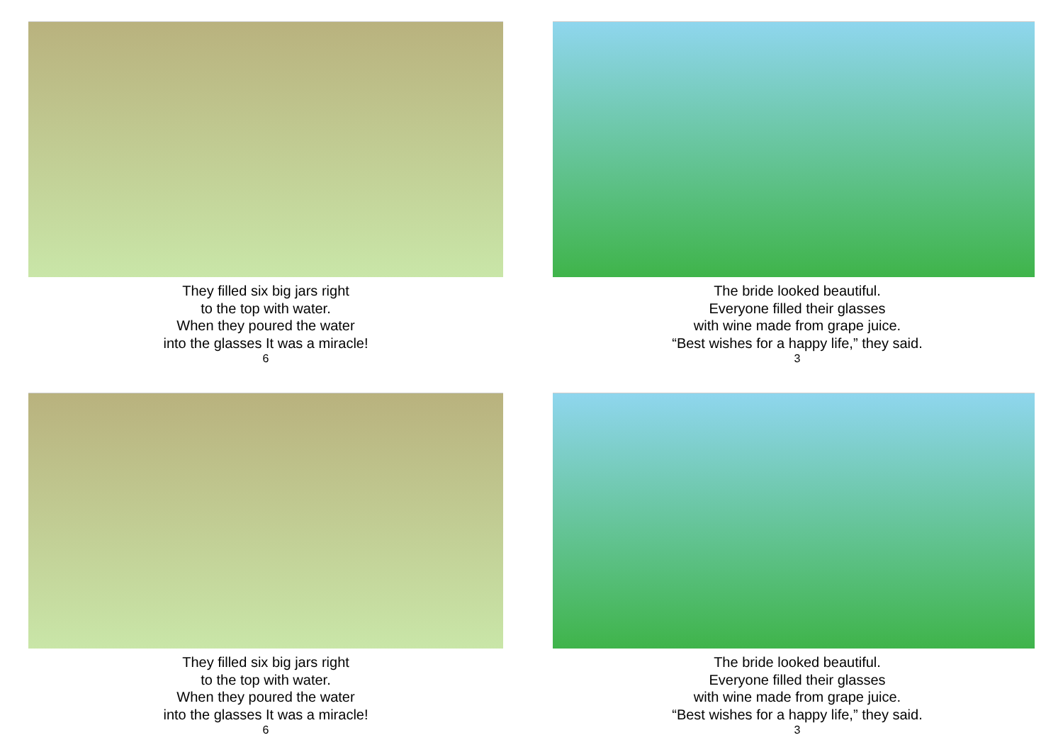They filled six big jars right
to the top with water.
When they poured the water
into the glasses It was a miracle!
6
The bride looked beautiful.
Everyone filled their glasses
with wine made from grape juice.
“Best wishes for a happy life,” they said.
3
They filled six big jars right
to the top with water.
When they poured the water
into the glasses It was a miracle!
6
The bride looked beautiful.
Everyone filled their glasses
with wine made from grape juice.
“Best wishes for a happy life,” they said.
3